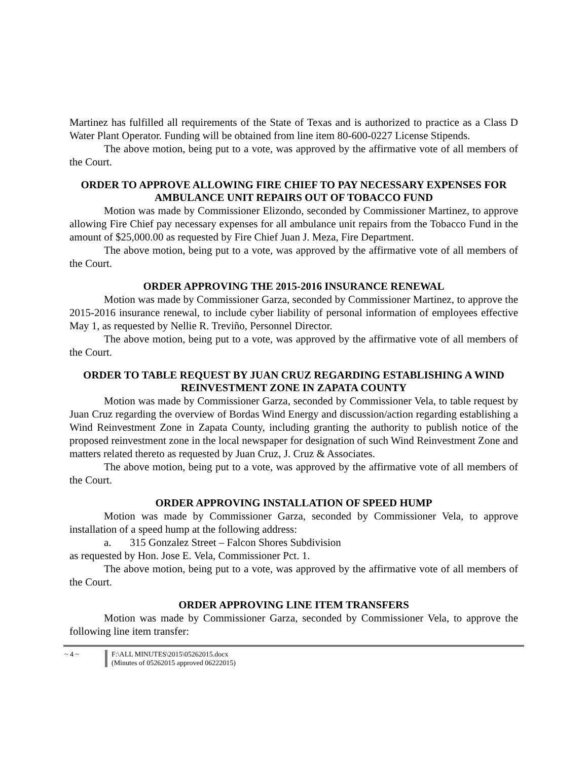Martinez has fulfilled all requirements of the State of Texas and is authorized to practice as a Class D Water Plant Operator. Funding will be obtained from line item 80-600-0227 License Stipends.
The above motion, being put to a vote, was approved by the affirmative vote of all members of the Court.
ORDER TO APPROVE ALLOWING FIRE CHIEF TO PAY NECESSARY EXPENSES FOR AMBULANCE UNIT REPAIRS OUT OF TOBACCO FUND
Motion was made by Commissioner Elizondo, seconded by Commissioner Martinez, to approve allowing Fire Chief pay necessary expenses for all ambulance unit repairs from the Tobacco Fund in the amount of $25,000.00 as requested by Fire Chief Juan J. Meza, Fire Department.
The above motion, being put to a vote, was approved by the affirmative vote of all members of the Court.
ORDER APPROVING THE 2015-2016 INSURANCE RENEWAL
Motion was made by Commissioner Garza, seconded by Commissioner Martinez, to approve the 2015-2016 insurance renewal, to include cyber liability of personal information of employees effective May 1, as requested by Nellie R. Treviño, Personnel Director.
The above motion, being put to a vote, was approved by the affirmative vote of all members of the Court.
ORDER TO TABLE REQUEST BY JUAN CRUZ REGARDING ESTABLISHING A WIND REINVESTMENT ZONE IN ZAPATA COUNTY
Motion was made by Commissioner Garza, seconded by Commissioner Vela, to table request by Juan Cruz regarding the overview of Bordas Wind Energy and discussion/action regarding establishing a Wind Reinvestment Zone in Zapata County, including granting the authority to publish notice of the proposed reinvestment zone in the local newspaper for designation of such Wind Reinvestment Zone and matters related thereto as requested by Juan Cruz, J. Cruz & Associates.
The above motion, being put to a vote, was approved by the affirmative vote of all members of the Court.
ORDER APPROVING INSTALLATION OF SPEED HUMP
Motion was made by Commissioner Garza, seconded by Commissioner Vela, to approve installation of a speed hump at the following address:
a. 315 Gonzalez Street – Falcon Shores Subdivision
as requested by Hon. Jose E. Vela, Commissioner Pct. 1.
The above motion, being put to a vote, was approved by the affirmative vote of all members of the Court.
ORDER APPROVING LINE ITEM TRANSFERS
Motion was made by Commissioner Garza, seconded by Commissioner Vela, to approve the following line item transfer:
~ 4 ~ F:\ALL MINUTES\2015\05262015.docx
(Minutes of 05262015 approved 06222015)